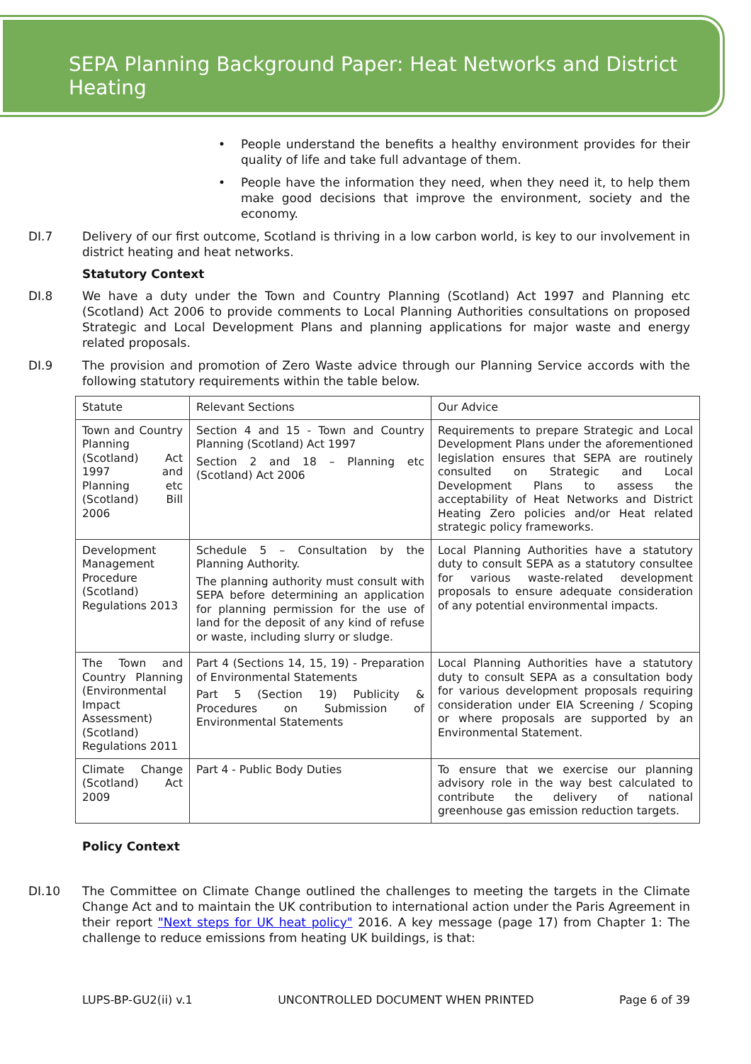SEPA Planning Background Paper: Heat Networks and District Heating
• People understand the benefits a healthy environment provides for their quality of life and take full advantage of them.
• People have the information they need, when they need it, to help them make good decisions that improve the environment, society and the economy.
DI.7 Delivery of our first outcome, Scotland is thriving in a low carbon world, is key to our involvement in district heating and heat networks.
Statutory Context
DI.8 We have a duty under the Town and Country Planning (Scotland) Act 1997 and Planning etc (Scotland) Act 2006 to provide comments to Local Planning Authorities consultations on proposed Strategic and Local Development Plans and planning applications for major waste and energy related proposals.
DI.9 The provision and promotion of Zero Waste advice through our Planning Service accords with the following statutory requirements within the table below.
| Statute | Relevant Sections | Our Advice |
| Town and Country Planning (Scotland) Act 1997 and Planning etc (Scotland) Bill 2006 | Section 4 and 15 - Town and Country Planning (Scotland) Act 1997 Section 2 and 18 – Planning etc (Scotland) Act 2006 | Requirements to prepare Strategic and Local Development Plans under the aforementioned legislation ensures that SEPA are routinely consulted on Strategic and Local Development Plans to assess the acceptability of Heat Networks and District Heating Zero policies and/or Heat related strategic policy frameworks. |
| Development Management Procedure (Scotland) Regulations 2013 | Schedule 5 – Consultation by the Planning Authority. The planning authority must consult with SEPA before determining an application for planning permission for the use of land for the deposit of any kind of refuse or waste, including slurry or sludge. | Local Planning Authorities have a statutory duty to consult SEPA as a statutory consultee for various waste-related development proposals to ensure adequate consideration of any potential environmental impacts. |
| The Town and Country Planning (Environmental Impact Assessment) (Scotland) Regulations 2011 | Part 4 (Sections 14, 15, 19) - Preparation of Environmental Statements Part 5 (Section 19) Publicity & Procedures on Submission of Environmental Statements | Local Planning Authorities have a statutory duty to consult SEPA as a consultation body for various development proposals requiring consideration under EIA Screening / Scoping or where proposals are supported by an Environmental Statement. |
| Climate Change (Scotland) Act 2009 | Part 4 - Public Body Duties | To ensure that we exercise our planning advisory role in the way best calculated to contribute the delivery of national greenhouse gas emission reduction targets. |
Policy Context
DI.10 The Committee on Climate Change outlined the challenges to meeting the targets in the Climate Change Act and to maintain the UK contribution to international action under the Paris Agreement in their report "Next steps for UK heat policy" 2016. A key message (page 17) from Chapter 1: The challenge to reduce emissions from heating UK buildings, is that:
LUPS-BP-GU2(ii) v.1 UNCONTROLLED DOCUMENT WHEN PRINTED Page 6 of 39